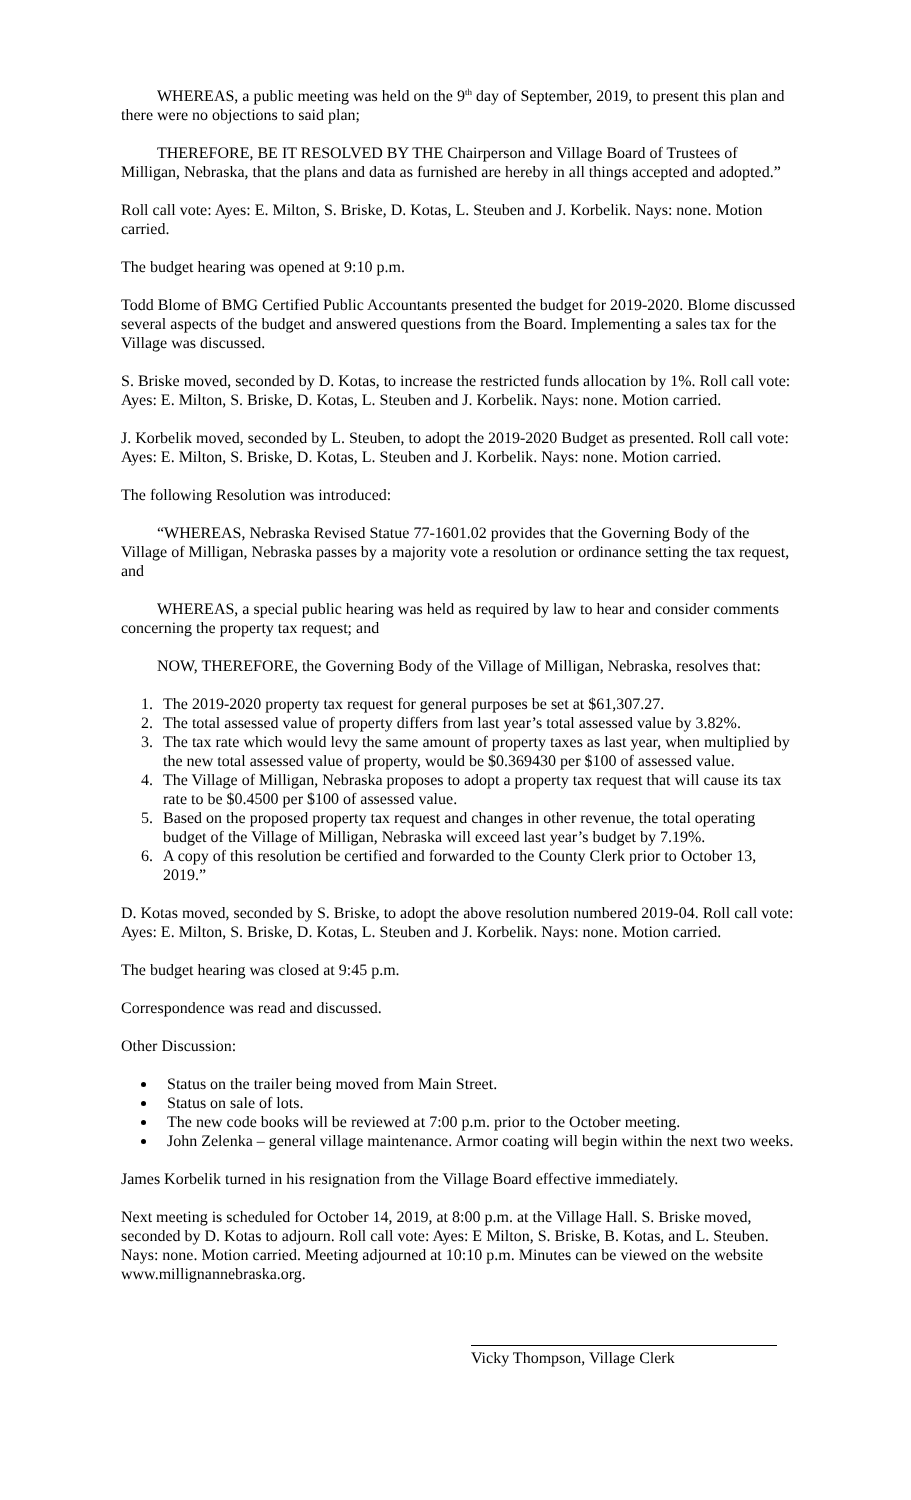WHEREAS, a public meeting was held on the 9<sup>th</sup> day of September, 2019, to present this plan and there were no objections to said plan;
THEREFORE, BE IT RESOLVED BY THE Chairperson and Village Board of Trustees of Milligan, Nebraska, that the plans and data as furnished are hereby in all things accepted and adopted.”
Roll call vote: Ayes: E. Milton, S. Briske, D. Kotas, L. Steuben and J. Korbelik. Nays: none. Motion carried.
The budget hearing was opened at 9:10 p.m.
Todd Blome of BMG Certified Public Accountants presented the budget for 2019-2020. Blome discussed several aspects of the budget and answered questions from the Board. Implementing a sales tax for the Village was discussed.
S. Briske moved, seconded by D. Kotas, to increase the restricted funds allocation by 1%. Roll call vote: Ayes: E. Milton, S. Briske, D. Kotas, L. Steuben and J. Korbelik. Nays: none. Motion carried.
J. Korbelik moved, seconded by L. Steuben, to adopt the 2019-2020 Budget as presented. Roll call vote: Ayes: E. Milton, S. Briske, D. Kotas, L. Steuben and J. Korbelik. Nays: none. Motion carried.
The following Resolution was introduced:
“WHEREAS, Nebraska Revised Statue 77-1601.02 provides that the Governing Body of the Village of Milligan, Nebraska passes by a majority vote a resolution or ordinance setting the tax request, and
WHEREAS, a special public hearing was held as required by law to hear and consider comments concerning the property tax request; and
NOW, THEREFORE, the Governing Body of the Village of Milligan, Nebraska, resolves that:
1. The 2019-2020 property tax request for general purposes be set at $61,307.27.
2. The total assessed value of property differs from last year’s total assessed value by 3.82%.
3. The tax rate which would levy the same amount of property taxes as last year, when multiplied by the new total assessed value of property, would be $0.369430 per $100 of assessed value.
4. The Village of Milligan, Nebraska proposes to adopt a property tax request that will cause its tax rate to be $0.4500 per $100 of assessed value.
5. Based on the proposed property tax request and changes in other revenue, the total operating budget of the Village of Milligan, Nebraska will exceed last year’s budget by 7.19%.
6. A copy of this resolution be certified and forwarded to the County Clerk prior to October 13, 2019.”
D. Kotas moved, seconded by S. Briske, to adopt the above resolution numbered 2019-04. Roll call vote: Ayes: E. Milton, S. Briske, D. Kotas, L. Steuben and J. Korbelik. Nays: none. Motion carried.
The budget hearing was closed at 9:45 p.m.
Correspondence was read and discussed.
Other Discussion:
Status on the trailer being moved from Main Street.
Status on sale of lots.
The new code books will be reviewed at 7:00 p.m. prior to the October meeting.
John Zelenka – general village maintenance. Armor coating will begin within the next two weeks.
James Korbelik turned in his resignation from the Village Board effective immediately.
Next meeting is scheduled for October 14, 2019, at 8:00 p.m. at the Village Hall. S. Briske moved, seconded by D. Kotas to adjourn. Roll call vote: Ayes: E Milton, S. Briske, B. Kotas, and L. Steuben. Nays: none. Motion carried. Meeting adjourned at 10:10 p.m. Minutes can be viewed on the website www.millignannebraska.org.
Vicky Thompson, Village Clerk